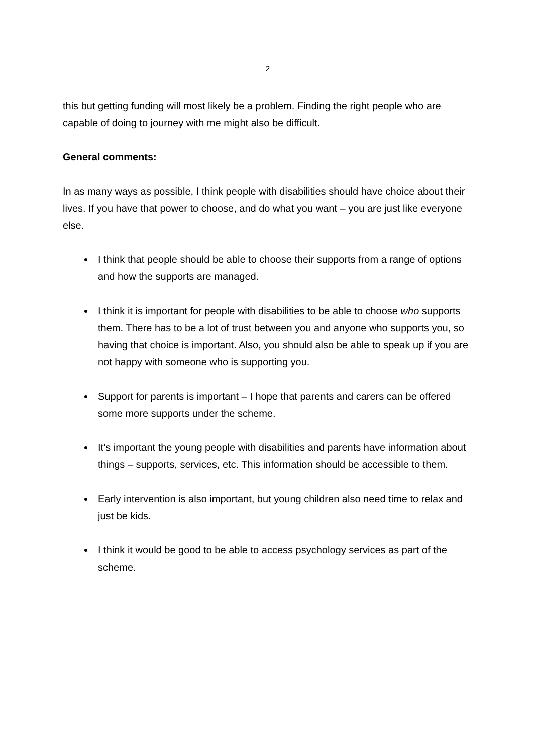2
this but getting funding will most likely be a problem. Finding the right people who are capable of doing to journey with me might also be difficult.
General comments:
In as many ways as possible, I think people with disabilities should have choice about their lives. If you have that power to choose, and do what you want – you are just like everyone else.
I think that people should be able to choose their supports from a range of options and how the supports are managed.
I think it is important for people with disabilities to be able to choose who supports them. There has to be a lot of trust between you and anyone who supports you, so having that choice is important. Also, you should also be able to speak up if you are not happy with someone who is supporting you.
Support for parents is important – I hope that parents and carers can be offered some more supports under the scheme.
It’s important the young people with disabilities and parents have information about things – supports, services, etc. This information should be accessible to them.
Early intervention is also important, but young children also need time to relax and just be kids.
I think it would be good to be able to access psychology services as part of the scheme.